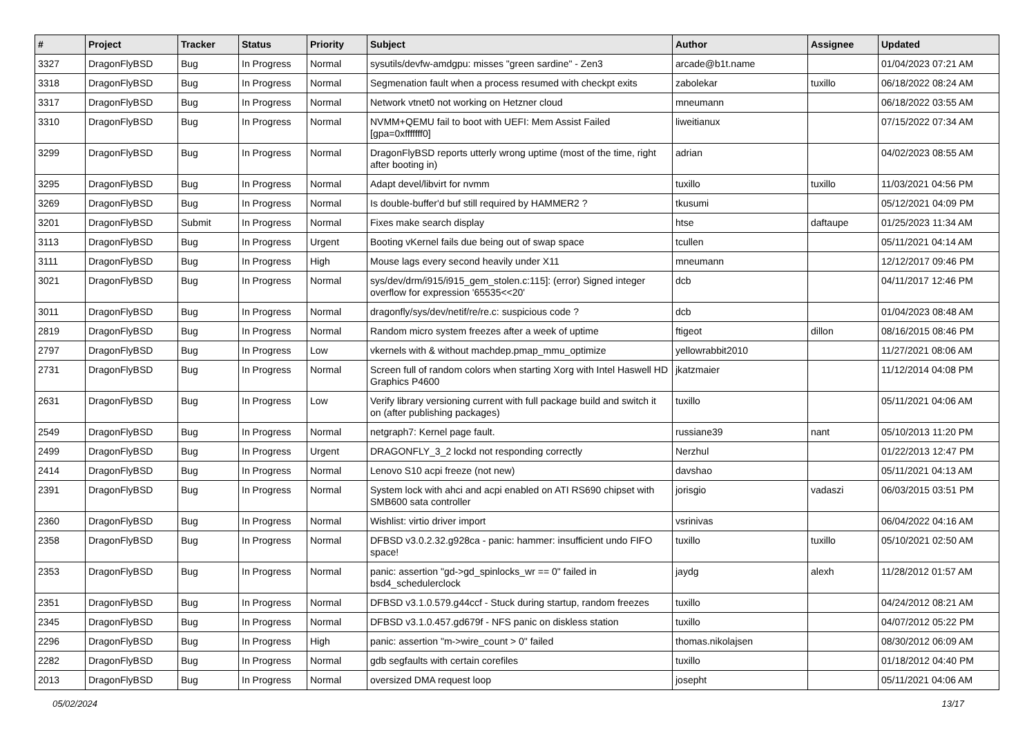| # | Project | Tracker | Status | Priority | Subject | Author | Assignee | Updated |
| --- | --- | --- | --- | --- | --- | --- | --- | --- |
| 3327 | DragonFlyBSD | Bug | In Progress | Normal | sysutils/devfw-amdgpu: misses "green sardine" - Zen3 | arcade@b1t.name | | 01/04/2023 07:21 AM |
| 3318 | DragonFlyBSD | Bug | In Progress | Normal | Segmenation fault when a process resumed with checkpt exits | zabolekar | tuxillo | 06/18/2022 08:24 AM |
| 3317 | DragonFlyBSD | Bug | In Progress | Normal | Network vtnet0 not working on Hetzner cloud | mneumann | | 06/18/2022 03:55 AM |
| 3310 | DragonFlyBSD | Bug | In Progress | Normal | NVMM+QEMU fail to boot with UEFI: Mem Assist Failed [gpa=0xfffffff0] | liweitianux | | 07/15/2022 07:34 AM |
| 3299 | DragonFlyBSD | Bug | In Progress | Normal | DragonFlyBSD reports utterly wrong uptime (most of the time, right after booting in) | adrian | | 04/02/2023 08:55 AM |
| 3295 | DragonFlyBSD | Bug | In Progress | Normal | Adapt devel/libvirt for nvmm | tuxillo | tuxillo | 11/03/2021 04:56 PM |
| 3269 | DragonFlyBSD | Bug | In Progress | Normal | Is double-buffer'd buf still required by HAMMER2 ? | tkusumi | | 05/12/2021 04:09 PM |
| 3201 | DragonFlyBSD | Submit | In Progress | Normal | Fixes make search display | htse | daftaupe | 01/25/2023 11:34 AM |
| 3113 | DragonFlyBSD | Bug | In Progress | Urgent | Booting vKernel fails due being out of swap space | tcullen | | 05/11/2021 04:14 AM |
| 3111 | DragonFlyBSD | Bug | In Progress | High | Mouse lags every second heavily under X11 | mneumann | | 12/12/2017 09:46 PM |
| 3021 | DragonFlyBSD | Bug | In Progress | Normal | sys/dev/drm/i915/i915_gem_stolen.c:115]: (error) Signed integer overflow for expression '65535<<20' | dcb | | 04/11/2017 12:46 PM |
| 3011 | DragonFlyBSD | Bug | In Progress | Normal | dragonfly/sys/dev/netif/re/re.c: suspicious code ? | dcb | | 01/04/2023 08:48 AM |
| 2819 | DragonFlyBSD | Bug | In Progress | Normal | Random micro system freezes after a week of uptime | ftigeot | dillon | 08/16/2015 08:46 PM |
| 2797 | DragonFlyBSD | Bug | In Progress | Low | vkernels with & without machdep.pmap_mmu_optimize | yellowrabbit2010 | | 11/27/2021 08:06 AM |
| 2731 | DragonFlyBSD | Bug | In Progress | Normal | Screen full of random colors when starting Xorg with Intel Haswell HD Graphics P4600 | jkatzmaier | | 11/12/2014 04:08 PM |
| 2631 | DragonFlyBSD | Bug | In Progress | Low | Verify library versioning current with full package build and switch it on (after publishing packages) | tuxillo | | 05/11/2021 04:06 AM |
| 2549 | DragonFlyBSD | Bug | In Progress | Normal | netgraph7: Kernel page fault. | russiane39 | nant | 05/10/2013 11:20 PM |
| 2499 | DragonFlyBSD | Bug | In Progress | Urgent | DRAGONFLY_3_2 lockd not responding correctly | Nerzhul | | 01/22/2013 12:47 PM |
| 2414 | DragonFlyBSD | Bug | In Progress | Normal | Lenovo S10 acpi freeze (not new) | davshao | | 05/11/2021 04:13 AM |
| 2391 | DragonFlyBSD | Bug | In Progress | Normal | System lock with ahci and acpi enabled on ATI RS690 chipset with SMB600 sata controller | jorisgio | vadaszi | 06/03/2015 03:51 PM |
| 2360 | DragonFlyBSD | Bug | In Progress | Normal | Wishlist: virtio driver import | vsrinivas | | 06/04/2022 04:16 AM |
| 2358 | DragonFlyBSD | Bug | In Progress | Normal | DFBSD v3.0.2.32.g928ca - panic: hammer: insufficient undo FIFO space! | tuxillo | tuxillo | 05/10/2021 02:50 AM |
| 2353 | DragonFlyBSD | Bug | In Progress | Normal | panic: assertion "gd->gd_spinlocks_wr == 0" failed in bsd4_schedulerclock | jaydg | alexh | 11/28/2012 01:57 AM |
| 2351 | DragonFlyBSD | Bug | In Progress | Normal | DFBSD v3.1.0.579.g44ccf - Stuck during startup, random freezes | tuxillo | | 04/24/2012 08:21 AM |
| 2345 | DragonFlyBSD | Bug | In Progress | Normal | DFBSD v3.1.0.457.gd679f - NFS panic on diskless station | tuxillo | | 04/07/2012 05:22 PM |
| 2296 | DragonFlyBSD | Bug | In Progress | High | panic: assertion "m->wire_count > 0" failed | thomas.nikolajsen | | 08/30/2012 06:09 AM |
| 2282 | DragonFlyBSD | Bug | In Progress | Normal | gdb segfaults with certain corefiles | tuxillo | | 01/18/2012 04:40 PM |
| 2013 | DragonFlyBSD | Bug | In Progress | Normal | oversized DMA request loop | josepht | | 05/11/2021 04:06 AM |
05/02/2024 13/17